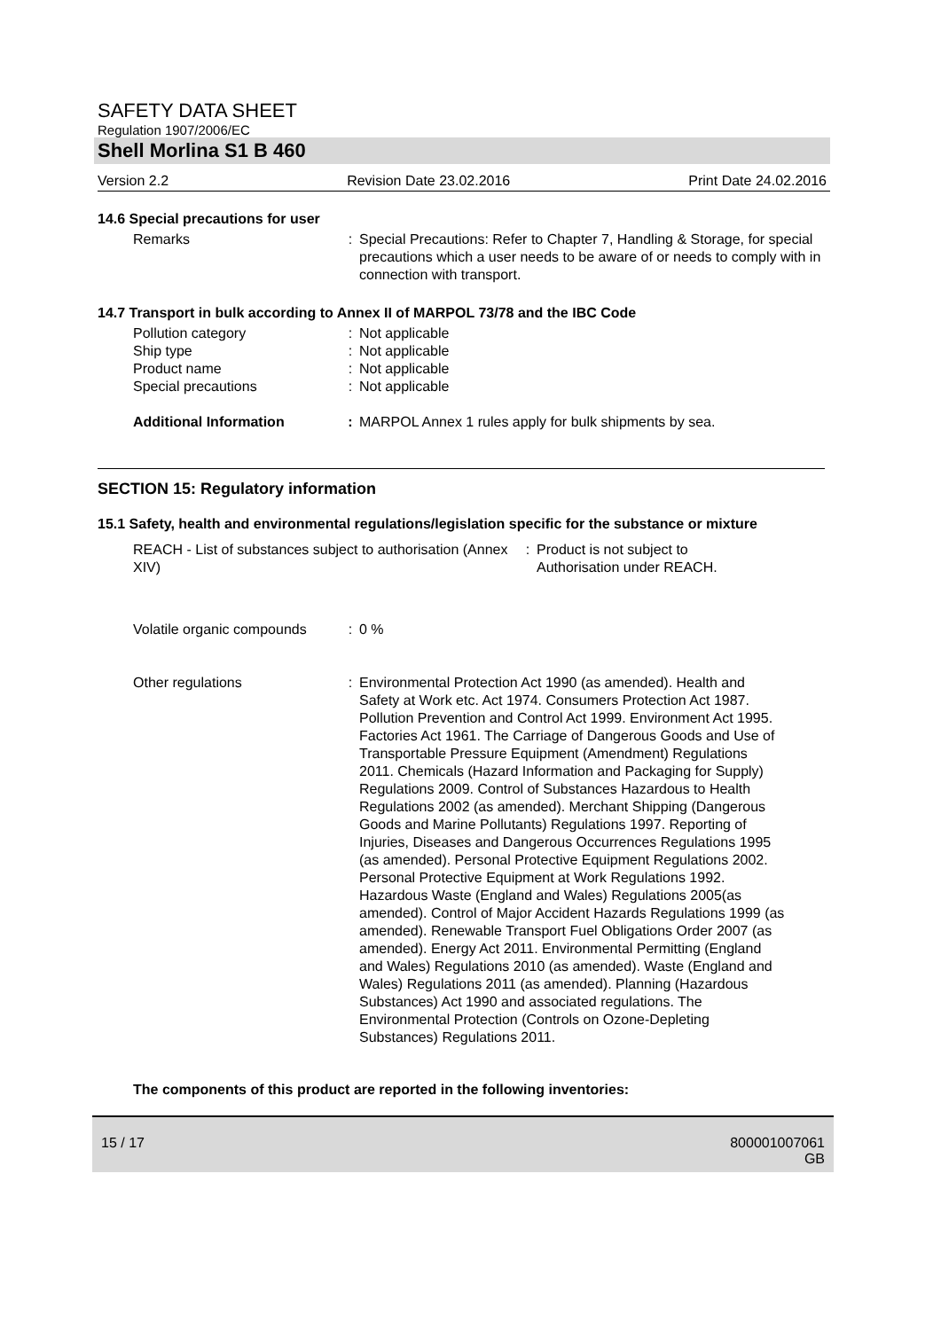SAFETY DATA SHEET
Regulation 1907/2006/EC
Shell Morlina S1 B 460
Version 2.2 Revision Date 23.02.2016 Print Date 24.02.2016
14.6 Special precautions for user
Remarks : Special Precautions: Refer to Chapter 7, Handling & Storage, for special precautions which a user needs to be aware of or needs to comply with in connection with transport.
14.7 Transport in bulk according to Annex II of MARPOL 73/78 and the IBC Code
Pollution category : Not applicable
Ship type : Not applicable
Product name : Not applicable
Special precautions : Not applicable
Additional Information : MARPOL Annex 1 rules apply for bulk shipments by sea.
SECTION 15: Regulatory information
15.1 Safety, health and environmental regulations/legislation specific for the substance or mixture
REACH - List of substances subject to authorisation (Annex XIV)
: Product is not subject to
Authorisation under REACH.
Volatile organic compounds
: 0 %
Other regulations : Environmental Protection Act 1990 (as amended). Health and Safety at Work etc. Act 1974. Consumers Protection Act 1987. Pollution Prevention and Control Act 1999. Environment Act 1995. Factories Act 1961. The Carriage of Dangerous Goods and Use of Transportable Pressure Equipment (Amendment) Regulations 2011. Chemicals (Hazard Information and Packaging for Supply) Regulations 2009. Control of Substances Hazardous to Health Regulations 2002 (as amended). Merchant Shipping (Dangerous Goods and Marine Pollutants) Regulations 1997. Reporting of Injuries, Diseases and Dangerous Occurrences Regulations 1995 (as amended). Personal Protective Equipment Regulations 2002. Personal Protective Equipment at Work Regulations 1992. Hazardous Waste (England and Wales) Regulations 2005(as amended). Control of Major Accident Hazards Regulations 1999 (as amended). Renewable Transport Fuel Obligations Order 2007 (as amended). Energy Act 2011. Environmental Permitting (England and Wales) Regulations 2010 (as amended). Waste (England and Wales) Regulations 2011 (as amended). Planning (Hazardous Substances) Act 1990 and associated regulations. The Environmental Protection (Controls on Ozone-Depleting Substances) Regulations 2011.
The components of this product are reported in the following inventories:
15 / 17 800001007061
GB